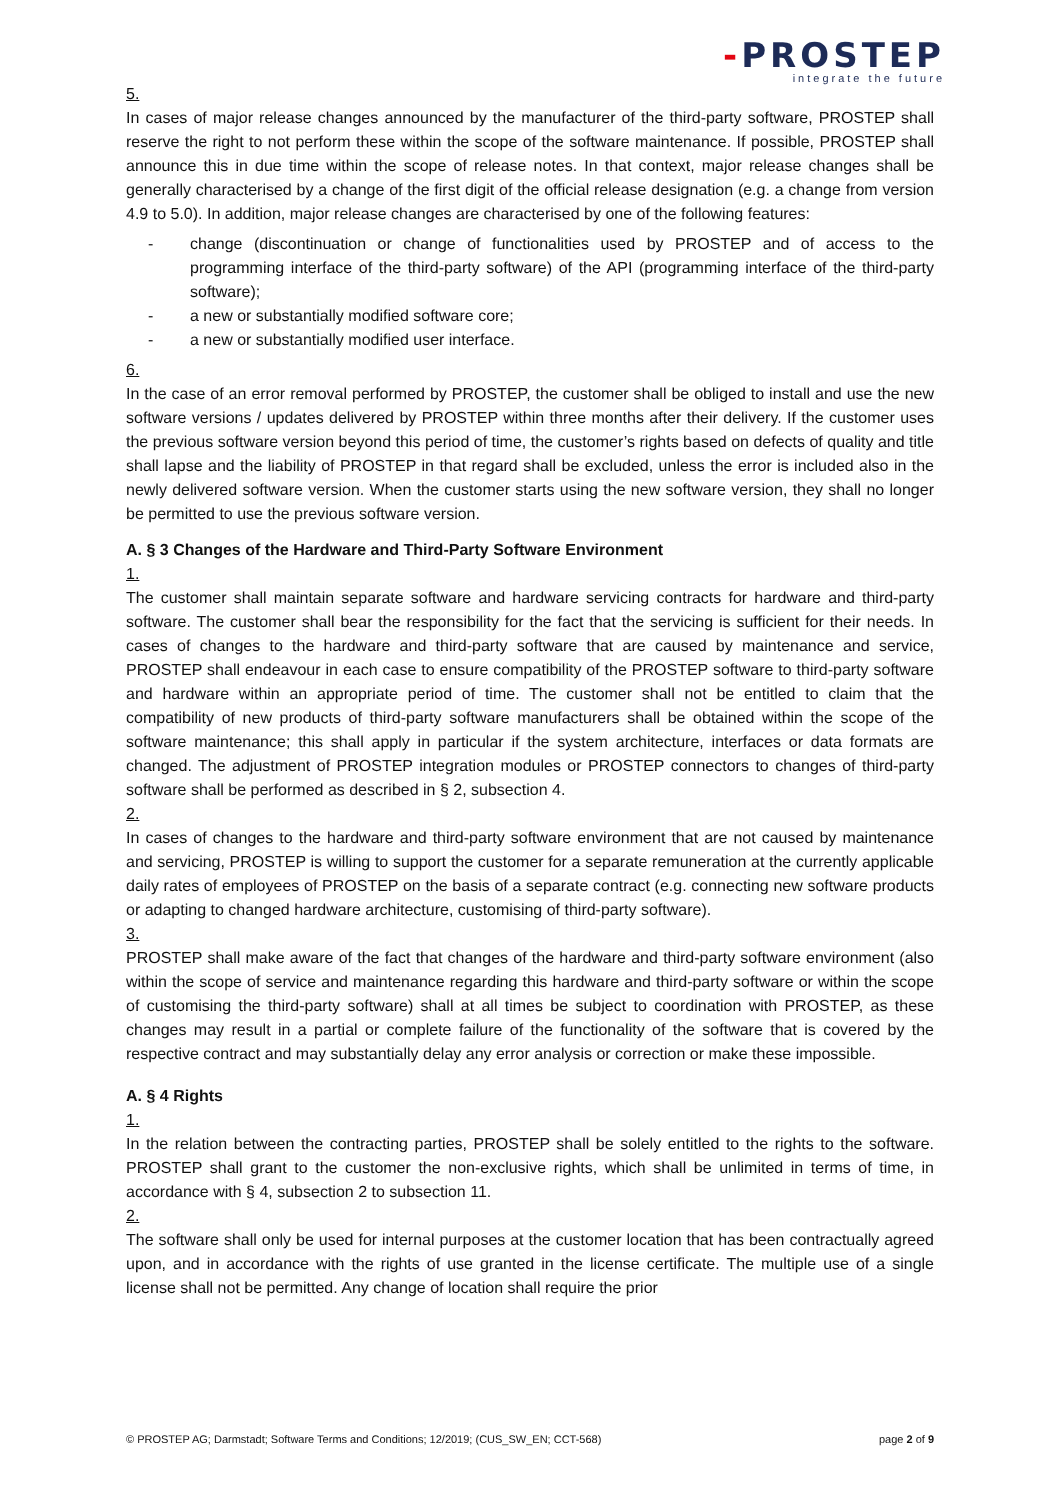-PROSTEP
integrate the future
5.
In cases of major release changes announced by the manufacturer of the third-party software, PROSTEP shall reserve the right to not perform these within the scope of the software maintenance. If possible, PROSTEP shall announce this in due time within the scope of release notes. In that context, major release changes shall be generally characterised by a change of the first digit of the official release designation (e.g. a change from version 4.9 to 5.0). In addition, major release changes are characterised by one of the following features:
- change (discontinuation or change of functionalities used by PROSTEP and of access to the programming interface of the third-party software) of the API (programming interface of the third-party software);
- a new or substantially modified software core;
- a new or substantially modified user interface.
6.
In the case of an error removal performed by PROSTEP, the customer shall be obliged to install and use the new software versions / updates delivered by PROSTEP within three months after their delivery. If the customer uses the previous software version beyond this period of time, the customer’s rights based on defects of quality and title shall lapse and the liability of PROSTEP in that regard shall be excluded, unless the error is included also in the newly delivered software version. When the customer starts using the new software version, they shall no longer be permitted to use the previous software version.
A. § 3 Changes of the Hardware and Third-Party Software Environment
1.
The customer shall maintain separate software and hardware servicing contracts for hardware and third-party software. The customer shall bear the responsibility for the fact that the servicing is sufficient for their needs. In cases of changes to the hardware and third-party software that are caused by maintenance and service, PROSTEP shall endeavour in each case to ensure compatibility of the PROSTEP software to third-party software and hardware within an appropriate period of time. The customer shall not be entitled to claim that the compatibility of new products of third-party software manufacturers shall be obtained within the scope of the software maintenance; this shall apply in particular if the system architecture, interfaces or data formats are changed. The adjustment of PROSTEP integration modules or PROSTEP connectors to changes of third-party software shall be performed as described in § 2, subsection 4.
2.
In cases of changes to the hardware and third-party software environment that are not caused by maintenance and servicing, PROSTEP is willing to support the customer for a separate remuneration at the currently applicable daily rates of employees of PROSTEP on the basis of a separate contract (e.g. connecting new software products or adapting to changed hardware architecture, customising of third-party software).
3.
PROSTEP shall make aware of the fact that changes of the hardware and third-party software environment (also within the scope of service and maintenance regarding this hardware and third-party software or within the scope of customising the third-party software) shall at all times be subject to coordination with PROSTEP, as these changes may result in a partial or complete failure of the functionality of the software that is covered by the respective contract and may substantially delay any error analysis or correction or make these impossible.
A. § 4 Rights
1.
In the relation between the contracting parties, PROSTEP shall be solely entitled to the rights to the software. PROSTEP shall grant to the customer the non-exclusive rights, which shall be unlimited in terms of time, in accordance with § 4, subsection 2 to subsection 11.
2.
The software shall only be used for internal purposes at the customer location that has been contractually agreed upon, and in accordance with the rights of use granted in the license certificate. The multiple use of a single license shall not be permitted. Any change of location shall require the prior
© PROSTEP AG; Darmstadt; Software Terms and Conditions; 12/2019; (CUS_SW_EN; CCT-568) page 2 of 9